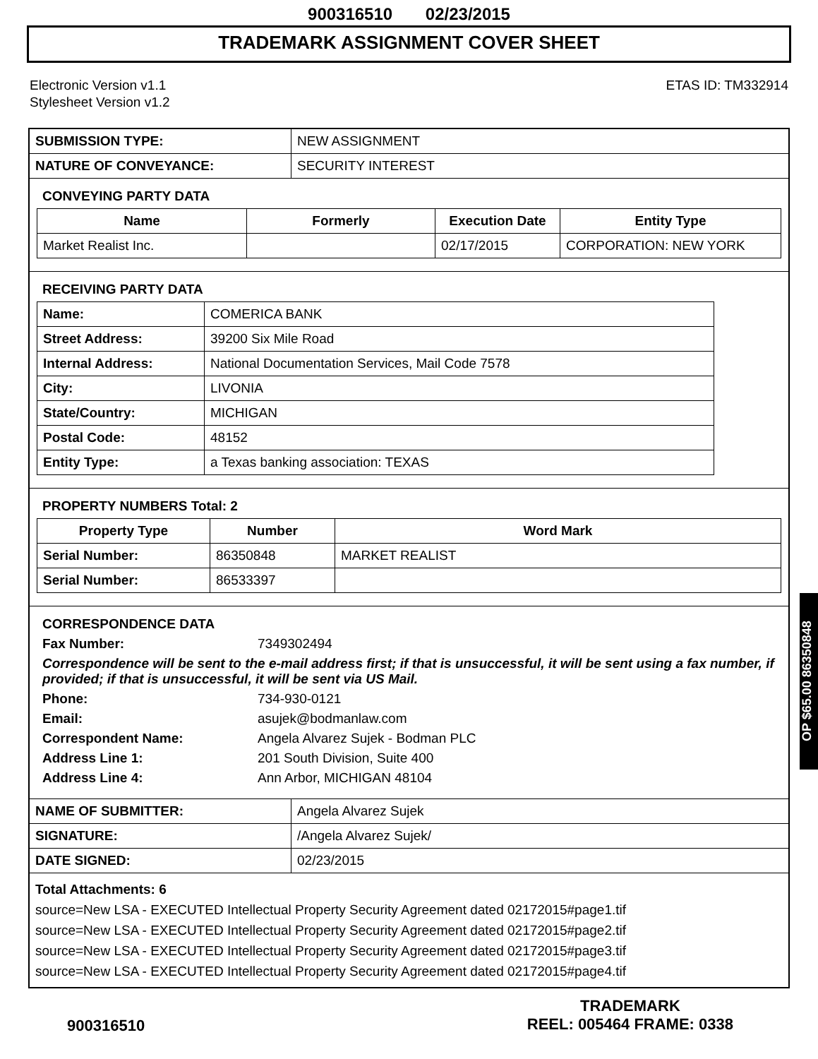900316510 02/23/2015
TRADEMARK ASSIGNMENT COVER SHEET
Electronic Version v1.1
Stylesheet Version v1.2
ETAS ID: TM332914
| SUBMISSION TYPE: | NEW ASSIGNMENT |
| NATURE OF CONVEYANCE: | SECURITY INTEREST |
CONVEYING PARTY DATA
| Name | Formerly | Execution Date | Entity Type |
| --- | --- | --- | --- |
| Market Realist Inc. | | 02/17/2015 | CORPORATION: NEW YORK |
RECEIVING PARTY DATA
| Name: | COMERICA BANK |
| Street Address: | 39200 Six Mile Road |
| Internal Address: | National Documentation Services, Mail Code 7578 |
| City: | LIVONIA |
| State/Country: | MICHIGAN |
| Postal Code: | 48152 |
| Entity Type: | a Texas banking association: TEXAS |
PROPERTY NUMBERS Total: 2
| Property Type | Number | Word Mark |
| --- | --- | --- |
| Serial Number: | 86350848 | MARKET REALIST |
| Serial Number: | 86533397 | |
CORRESPONDENCE DATA
Fax Number:
7349302494
Correspondence will be sent to the e-mail address first; if that is unsuccessful, it will be sent using a fax number, if provided; if that is unsuccessful, it will be sent via US Mail.
Phone:
734-930-0121
Email:
asujek@bodmanlaw.com
Correspondent Name:
Angela Alvarez Sujek - Bodman PLC
Address Line 1:
201 South Division, Suite 400
Address Line 4:
Ann Arbor, MICHIGAN 48104
| NAME OF SUBMITTER: | Angela Alvarez Sujek |
| SIGNATURE: | /Angela Alvarez Sujek/ |
| DATE SIGNED: | 02/23/2015 |
Total Attachments: 6
source=New LSA - EXECUTED Intellectual Property Security Agreement dated 02172015#page1.tif
source=New LSA - EXECUTED Intellectual Property Security Agreement dated 02172015#page2.tif
source=New LSA - EXECUTED Intellectual Property Security Agreement dated 02172015#page3.tif
source=New LSA - EXECUTED Intellectual Property Security Agreement dated 02172015#page4.tif
OP $65.00 86350848
900316510
TRADEMARK
REEL: 005464 FRAME: 0338